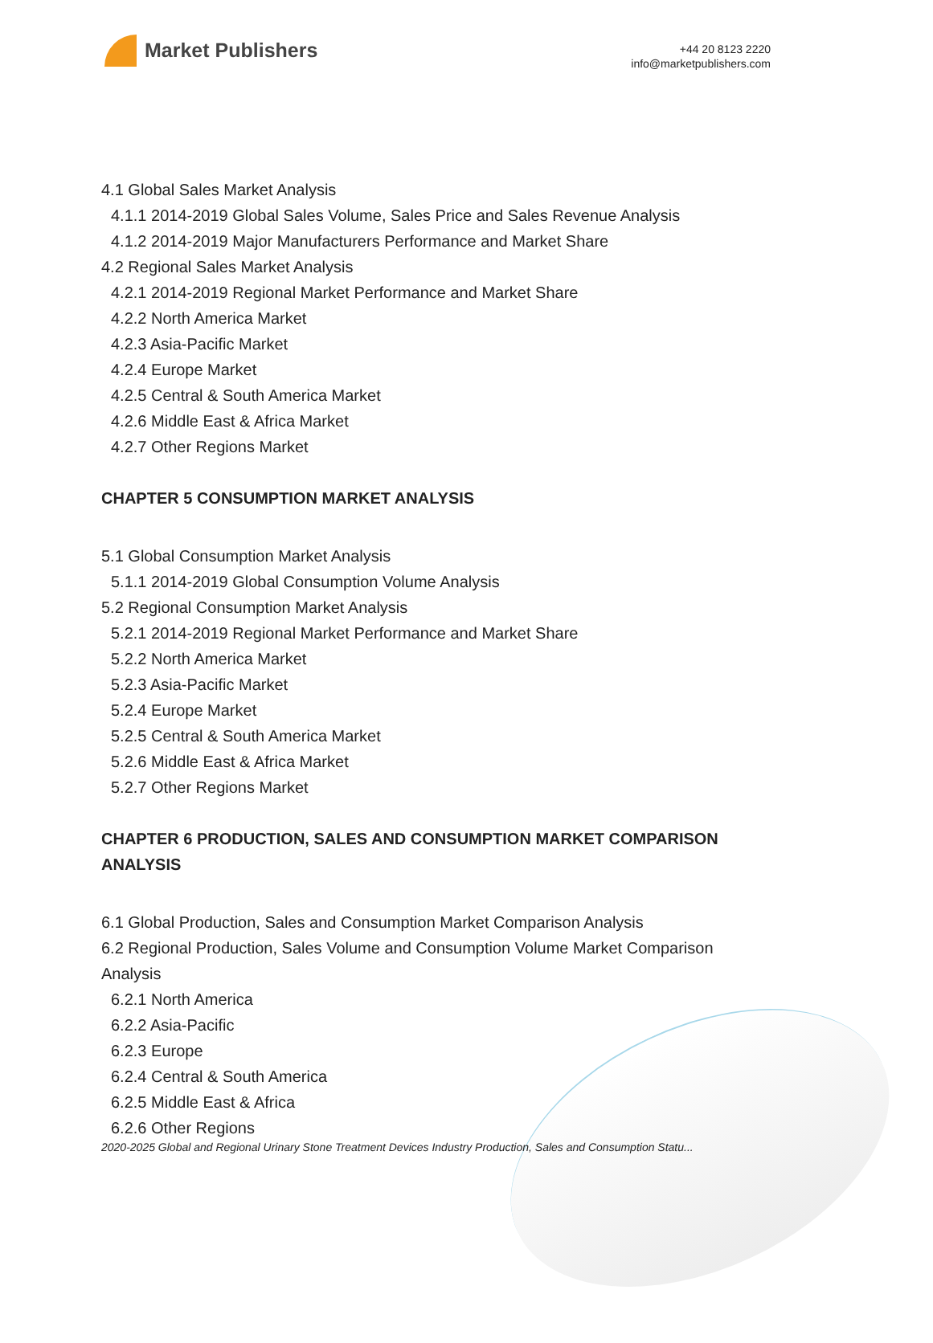Market Publishers
+44 20 8123 2220
info@marketpublishers.com
4.1 Global Sales Market Analysis
4.1.1 2014-2019 Global Sales Volume, Sales Price and Sales Revenue Analysis
4.1.2 2014-2019 Major Manufacturers Performance and Market Share
4.2 Regional Sales Market Analysis
4.2.1 2014-2019 Regional Market Performance and Market Share
4.2.2 North America Market
4.2.3 Asia-Pacific Market
4.2.4 Europe Market
4.2.5 Central & South America Market
4.2.6 Middle East & Africa Market
4.2.7 Other Regions Market
CHAPTER 5 CONSUMPTION MARKET ANALYSIS
5.1 Global Consumption Market Analysis
5.1.1 2014-2019 Global Consumption Volume Analysis
5.2 Regional Consumption Market Analysis
5.2.1 2014-2019 Regional Market Performance and Market Share
5.2.2 North America Market
5.2.3 Asia-Pacific Market
5.2.4 Europe Market
5.2.5 Central & South America Market
5.2.6 Middle East & Africa Market
5.2.7 Other Regions Market
CHAPTER 6 PRODUCTION, SALES AND CONSUMPTION MARKET COMPARISON ANALYSIS
6.1 Global Production, Sales and Consumption Market Comparison Analysis
6.2 Regional Production, Sales Volume and Consumption Volume Market Comparison Analysis
6.2.1 North America
6.2.2 Asia-Pacific
6.2.3 Europe
6.2.4 Central & South America
6.2.5 Middle East & Africa
6.2.6 Other Regions
2020-2025 Global and Regional Urinary Stone Treatment Devices Industry Production, Sales and Consumption Statu...